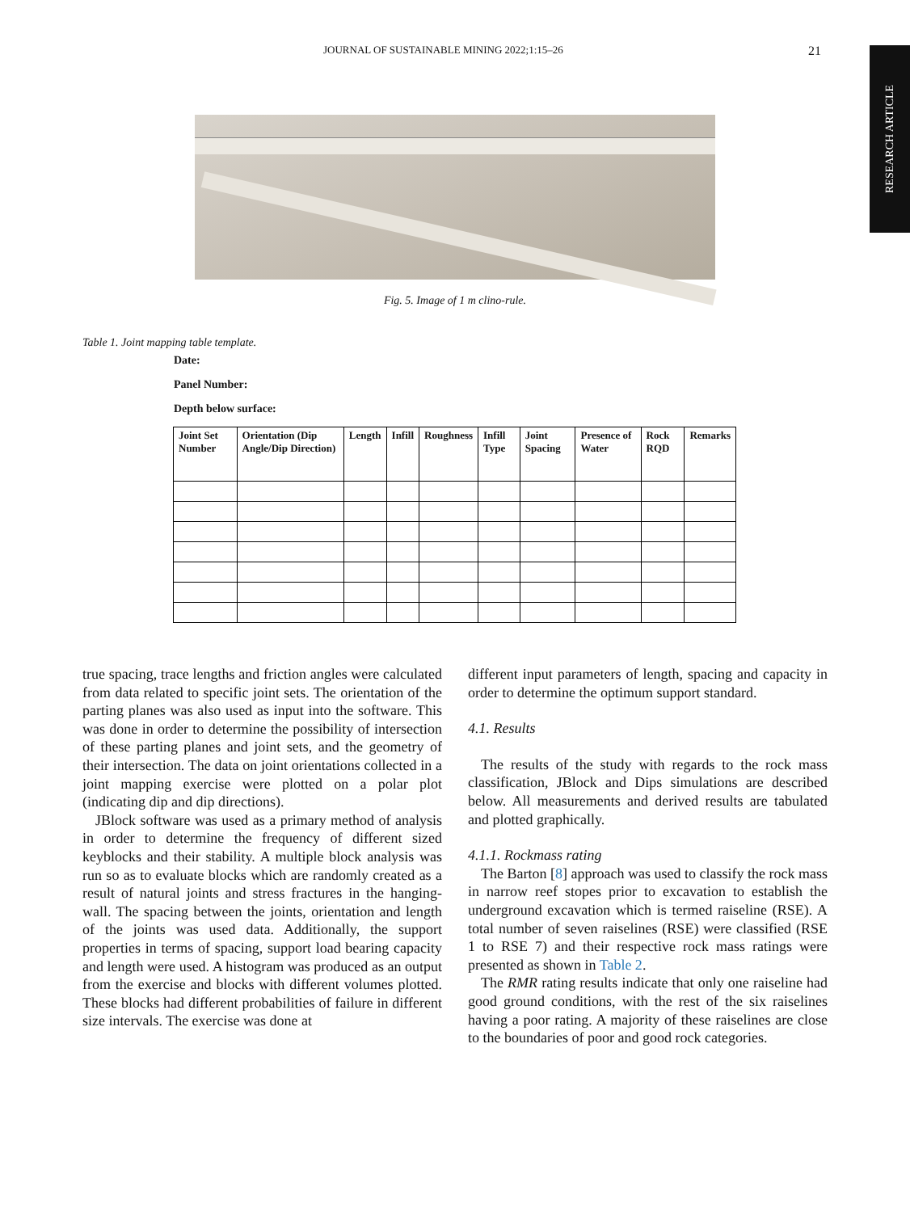JOURNAL OF SUSTAINABLE MINING 2022;1:15–26 21
RESEARCH ARTICLE
Fig. 5. Image of 1 m clino-rule.
Table 1. Joint mapping table template.
Date:
Panel Number:
Depth below surface:
| Joint Set Number | Orientation (Dip Angle/Dip Direction) | Length | Infill | Roughness | Infill Type | Joint Spacing | Presence of Water | Rock RQD | Remarks |
| --- | --- | --- | --- | --- | --- | --- | --- | --- | --- |
true spacing, trace lengths and friction angles were calculated from data related to specific joint sets. The orientation of the parting planes was also used as input into the software. This was done in order to determine the possibility of intersection of these parting planes and joint sets, and the geometry of their intersection. The data on joint orientations collected in a joint mapping exercise were plotted on a polar plot (indicating dip and dip directions).
JBlock software was used as a primary method of analysis in order to determine the frequency of different sized keyblocks and their stability. A multiple block analysis was run so as to evaluate blocks which are randomly created as a result of natural joints and stress fractures in the hanging-wall. The spacing between the joints, orientation and length of the joints was used data. Additionally, the support properties in terms of spacing, support load bearing capacity and length were used. A histogram was produced as an output from the exercise and blocks with different volumes plotted. These blocks had different probabilities of failure in different size intervals. The exercise was done at
different input parameters of length, spacing and capacity in order to determine the optimum support standard.
4.1. Results
The results of the study with regards to the rock mass classification, JBlock and Dips simulations are described below. All measurements and derived results are tabulated and plotted graphically.
4.1.1. Rockmass rating
The Barton [8] approach was used to classify the rock mass in narrow reef stopes prior to excavation to establish the underground excavation which is termed raiseline (RSE). A total number of seven raiselines (RSE) were classified (RSE 1 to RSE 7) and their respective rock mass ratings were presented as shown in Table 2.
The RMR rating results indicate that only one raiseline had good ground conditions, with the rest of the six raiselines having a poor rating. A majority of these raiselines are close to the boundaries of poor and good rock categories.